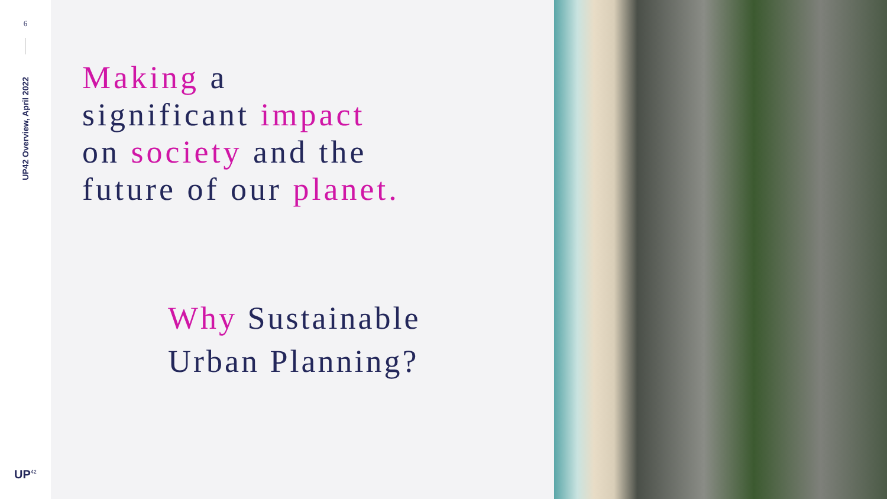6
UP42 Overview, April 2022
UP<sup>42</sup>
Making a
significant impact
on society and the
future of our planet.
Why Sustainable
Urban Planning?